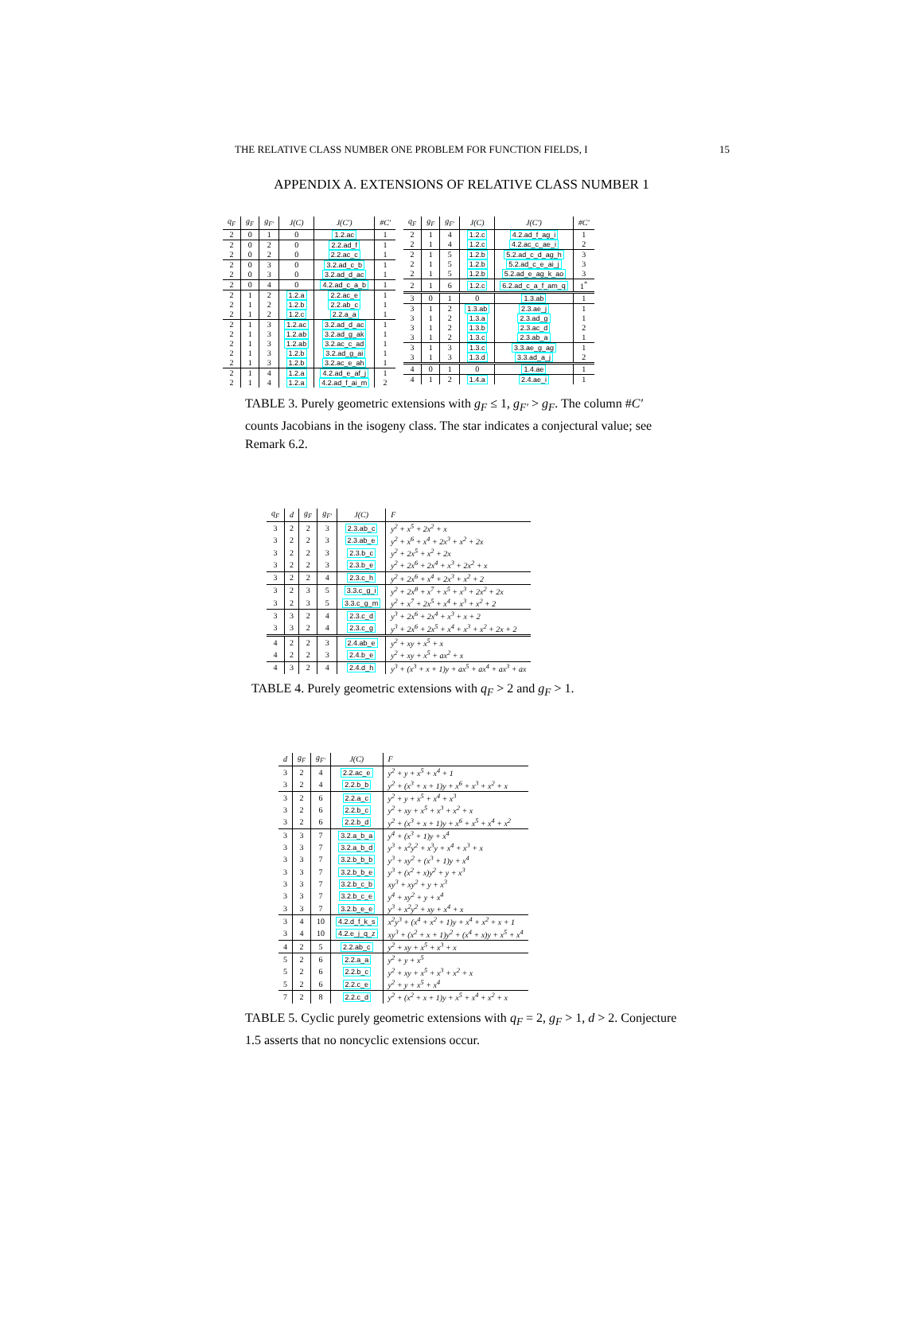THE RELATIVE CLASS NUMBER ONE PROBLEM FOR FUNCTION FIELDS, I 15
APPENDIX A. EXTENSIONS OF RELATIVE CLASS NUMBER 1
| q<sub>F</sub> | g<sub>F</sub> | g<sub>F′</sub> | J(C) | J(C′) | #C′ |
| --- | --- | --- | --- | --- | --- |
| 2 | 0 | 1 | 0 | 1.2.ac | 1 |
| 2 | 0 | 2 | 0 | 2.2.ad_f | 1 |
| 2 | 0 | 2 | 0 | 2.2.ac_c | 1 |
| 2 | 0 | 3 | 0 | 3.2.ad_c_b | 1 |
| 2 | 0 | 3 | 0 | 3.2.ad_d_ac | 1 |
| 2 | 0 | 4 | 0 | 4.2.ad_c_a_b | 1 |
| 2 | 1 | 2 | 1.2.a | 2.2.ac_e | 1 |
| 2 | 1 | 2 | 1.2.b | 2.2.ab_c | 1 |
| 2 | 1 | 2 | 1.2.c | 2.2.a_a | 1 |
| 2 | 1 | 3 | 1.2.ac | 3.2.ad_d_ac | 1 |
| 2 | 1 | 3 | 1.2.ab | 3.2.ad_g_ak | 1 |
| 2 | 1 | 3 | 1.2.ab | 3.2.ac_c_ad | 1 |
| 2 | 1 | 3 | 1.2.b | 3.2.ad_g_ai | 1 |
| 2 | 1 | 3 | 1.2.b | 3.2.ac_e_ah | 1 |
| 2 | 1 | 4 | 1.2.a | 4.2.ad_e_af_j | 1 |
| 2 | 1 | 4 | 1.2.a | 4.2.ad_f_ai_m | 2 |
| q<sub>F</sub> | g<sub>F</sub> | g<sub>F′</sub> | J(C) | J(C′) | #C′ |
| --- | --- | --- | --- | --- | --- |
| 2 | 1 | 4 | 1.2.c | 4.2.ad_f_ag_i | 1 |
| 2 | 1 | 4 | 1.2.c | 4.2.ac_c_ae_i | 2 |
| 2 | 1 | 5 | 1.2.b | 5.2.ad_c_d_ag_h | 3 |
| 2 | 1 | 5 | 1.2.b | 5.2.ad_c_e_ai_j | 3 |
| 2 | 1 | 5 | 1.2.b | 5.2.ad_e_ag_k_ao | 3 |
| 2 | 1 | 6 | 1.2.c | 6.2.ad_c_a_f_am_q | 1<sup>*</sup> |
| 3 | 0 | 1 | 0 | 1.3.ab | 1 |
| 3 | 1 | 2 | 1.3.ab | 2.3.ae_j | 1 |
| 3 | 1 | 2 | 1.3.a | 2.3.ad_g | 1 |
| 3 | 1 | 2 | 1.3.b | 2.3.ac_d | 2 |
| 3 | 1 | 2 | 1.3.c | 2.3.ab_a | 1 |
| 3 | 1 | 3 | 1.3.c | 3.3.ae_g_ag | 1 |
| 3 | 1 | 3 | 1.3.d | 3.3.ad_a_j | 2 |
| 4 | 0 | 1 | 0 | 1.4.ae | 1 |
| 4 | 1 | 2 | 1.4.a | 2.4.ae_i | 1 |
TABLE 3. Purely geometric extensions with g<sub>F</sub> ≤ 1, g<sub>F′</sub> > g<sub>F</sub>. The column #C′ counts Jacobians in the isogeny class. The star indicates a conjectural value; see Remark 6.2.
| q<sub>F</sub> | d | g<sub>F</sub> | g<sub>F′</sub> | J(C) | F |
| --- | --- | --- | --- | --- | --- |
| 3 | 2 | 2 | 3 | 2.3.ab_c | y<sup>2</sup> + x<sup>5</sup> + 2x<sup>2</sup> + x |
| 3 | 2 | 2 | 3 | 2.3.ab_e | y<sup>2</sup> + x<sup>6</sup> + x<sup>4</sup> + 2x<sup>3</sup> + x<sup>2</sup> + 2x |
| 3 | 2 | 2 | 3 | 2.3.b_c | y<sup>2</sup> + 2x<sup>5</sup> + x<sup>2</sup> + 2x |
| 3 | 2 | 2 | 3 | 2.3.b_e | y<sup>2</sup> + 2x<sup>6</sup> + 2x<sup>4</sup> + x<sup>3</sup> + 2x<sup>2</sup> + x |
| 3 | 2 | 2 | 4 | 2.3.c_h | y<sup>2</sup> + 2x<sup>6</sup> + x<sup>4</sup> + 2x<sup>3</sup> + x<sup>2</sup> + 2 |
| 3 | 2 | 3 | 5 | 3.3.c_g_i | y<sup>2</sup> + 2x<sup>8</sup> + x<sup>7</sup> + x<sup>5</sup> + x<sup>3</sup> + 2x<sup>2</sup> + 2x |
| 3 | 2 | 3 | 5 | 3.3.c_g_m | y<sup>2</sup> + x<sup>7</sup> + 2x<sup>5</sup> + x<sup>4</sup> + x<sup>3</sup> + x<sup>2</sup> + 2 |
| 3 | 3 | 2 | 4 | 2.3.c_d | y<sup>3</sup> + 2x<sup>6</sup> + 2x<sup>4</sup> + x<sup>3</sup> + x + 2 |
| 3 | 3 | 2 | 4 | 2.3.c_g | y<sup>3</sup> + 2x<sup>6</sup> + 2x<sup>5</sup> + x<sup>4</sup> + x<sup>3</sup> + x<sup>2</sup> + 2x + 2 |
| 4 | 2 | 2 | 3 | 2.4.ab_e | y<sup>2</sup> + xy + x<sup>5</sup> + x |
| 4 | 2 | 2 | 3 | 2.4.b_e | y<sup>2</sup> + xy + x<sup>5</sup> + ax<sup>2</sup> + x |
| 4 | 3 | 2 | 4 | 2.4.d_h | y<sup>3</sup> + (x<sup>3</sup> + x + 1)y + ax<sup>5</sup> + ax<sup>4</sup> + ax<sup>3</sup> + ax |
TABLE 4. Purely geometric extensions with q<sub>F</sub> > 2 and g<sub>F</sub> > 1.
| d | g<sub>F</sub> | g<sub>F′</sub> | J(C) | F |
| --- | --- | --- | --- | --- |
| 3 | 2 | 4 | 2.2.ac_e | y<sup>2</sup> + y + x<sup>5</sup> + x<sup>4</sup> + 1 |
| 3 | 2 | 4 | 2.2.b_b | y<sup>2</sup> + (x<sup>3</sup> + x + 1)y + x<sup>6</sup> + x<sup>3</sup> + x<sup>2</sup> + x |
| 3 | 2 | 6 | 2.2.a_c | y<sup>2</sup> + y + x<sup>5</sup> + x<sup>4</sup> + x<sup>3</sup> |
| 3 | 2 | 6 | 2.2.b_c | y<sup>2</sup> + xy + x<sup>5</sup> + x<sup>3</sup> + x<sup>2</sup> + x |
| 3 | 2 | 6 | 2.2.b_d | y<sup>2</sup> + (x<sup>3</sup> + x + 1)y + x<sup>6</sup> + x<sup>5</sup> + x<sup>4</sup> + x<sup>2</sup> |
| 3 | 3 | 7 | 3.2.a_b_a | y<sup>4</sup> + (x<sup>3</sup> + 1)y + x<sup>4</sup> |
| 3 | 3 | 7 | 3.2.a_b_d | y<sup>3</sup> + x<sup>2</sup>y<sup>2</sup> + x<sup>3</sup>y + x<sup>4</sup> + x<sup>3</sup> + x |
| 3 | 3 | 7 | 3.2.b_b_b | y<sup>3</sup> + xy<sup>2</sup> + (x<sup>3</sup> + 1)y + x<sup>4</sup> |
| 3 | 3 | 7 | 3.2.b_b_e | y<sup>3</sup> + (x<sup>2</sup> + x)y<sup>2</sup> + y + x<sup>3</sup> |
| 3 | 3 | 7 | 3.2.b_c_b | xy<sup>3</sup> + xy<sup>2</sup> + y + x<sup>3</sup> |
| 3 | 3 | 7 | 3.2.b_c_e | y<sup>4</sup> + xy<sup>2</sup> + y + x<sup>4</sup> |
| 3 | 3 | 7 | 3.2.b_e_e | y<sup>3</sup> + x<sup>2</sup>y<sup>2</sup> + xy + x<sup>4</sup> + x |
| 3 | 4 | 10 | 4.2.d_f_k_s | x<sup>2</sup>y<sup>3</sup> + (x<sup>4</sup> + x<sup>2</sup> + 1)y + x<sup>4</sup> + x<sup>2</sup> + x + 1 |
| 3 | 4 | 10 | 4.2.e_j_q_z | xy<sup>3</sup> + (x<sup>2</sup> + x + 1)y<sup>2</sup> + (x<sup>4</sup> + x)y + x<sup>5</sup> + x<sup>4</sup> |
| 4 | 2 | 5 | 2.2.ab_c | y<sup>2</sup> + xy + x<sup>5</sup> + x<sup>3</sup> + x |
| 5 | 2 | 6 | 2.2.a_a | y<sup>2</sup> + y + x<sup>5</sup> |
| 5 | 2 | 6 | 2.2.b_c | y<sup>2</sup> + xy + x<sup>5</sup> + x<sup>3</sup> + x<sup>2</sup> + x |
| 5 | 2 | 6 | 2.2.c_e | y<sup>2</sup> + y + x<sup>5</sup> + x<sup>4</sup> |
| 7 | 2 | 8 | 2.2.c_d | y<sup>2</sup> + (x<sup>2</sup> + x + 1)y + x<sup>5</sup> + x<sup>4</sup> + x<sup>2</sup> + x |
TABLE 5. Cyclic purely geometric extensions with q<sub>F</sub> = 2, g<sub>F</sub> > 1, d > 2. Conjecture 1.5 asserts that no noncyclic extensions occur.